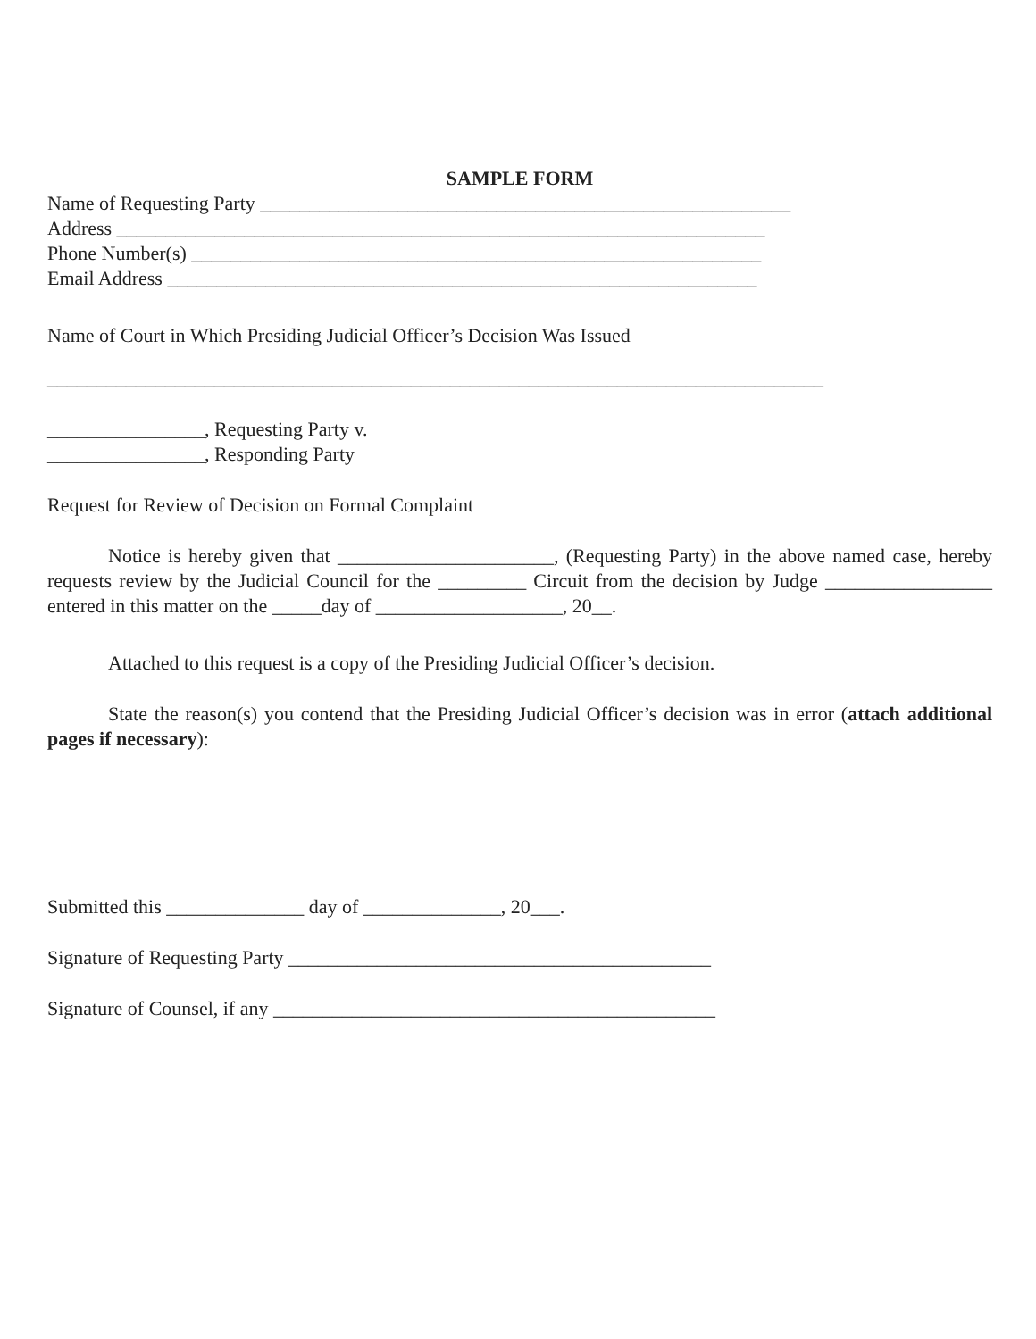SAMPLE FORM
Name of Requesting Party ______________________________________________________
Address __________________________________________________________________
Phone Number(s) __________________________________________________________
Email Address ____________________________________________________________
Name of Court in Which Presiding Judicial Officer’s Decision Was Issued
_______________________________________________________________________________
________________, Requesting Party v.
________________, Responding Party
Request for Review of Decision on Formal Complaint
Notice is hereby given that ______________________, (Requesting Party) in the above named case, hereby requests review by the Judicial Council for the _________ Circuit from the decision by Judge _________________ entered in this matter on the _____day of ___________________, 20__.
Attached to this request is a copy of the Presiding Judicial Officer’s decision.
State the reason(s) you contend that the Presiding Judicial Officer’s decision was in error (attach additional pages if necessary):
Submitted this ______________ day of ______________, 20___.
Signature of Requesting Party ___________________________________________
Signature of Counsel, if any _____________________________________________